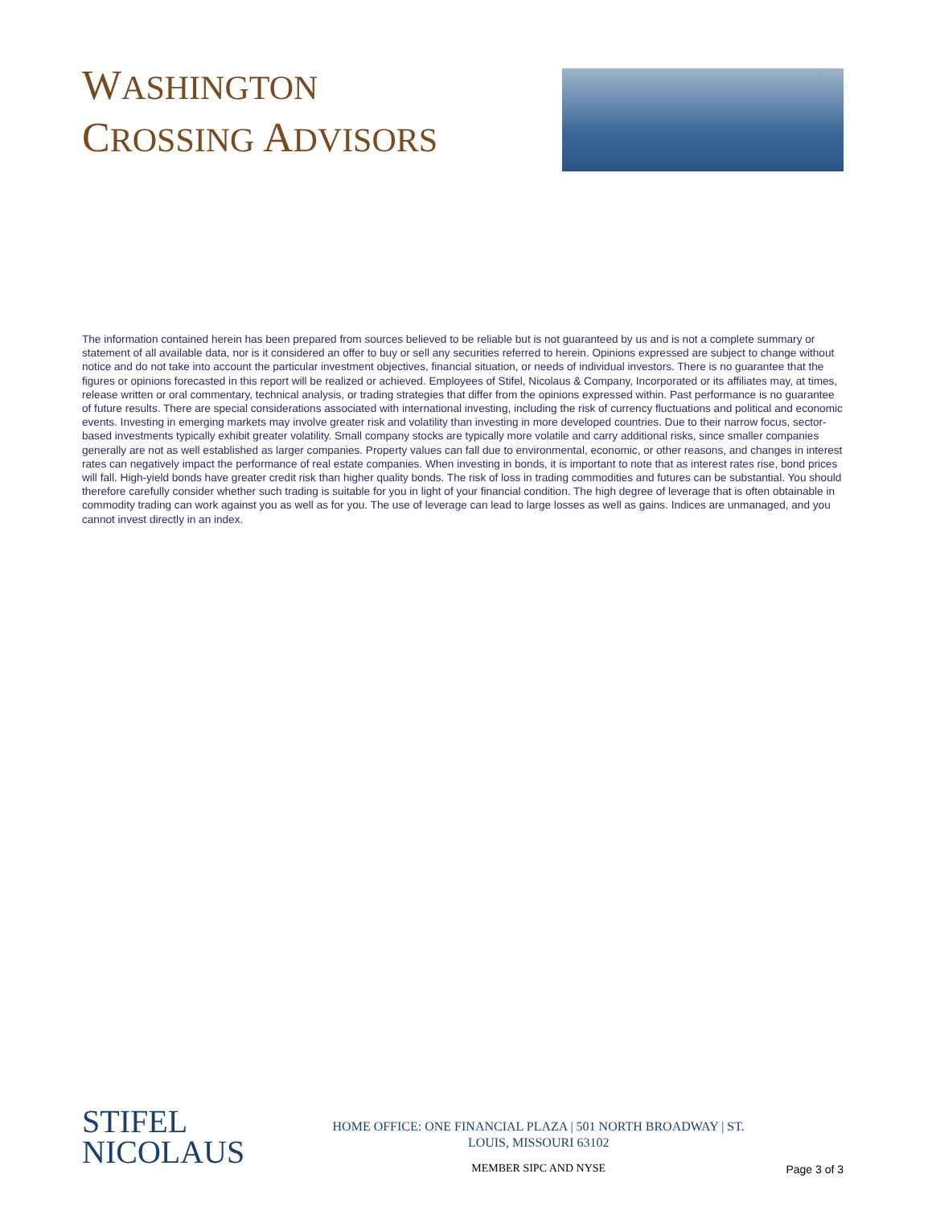WASHINGTON
CROSSING ADVISORS
The information contained herein has been prepared from sources believed to be reliable but is not guaranteed by us and is not a complete summary or statement of all available data, nor is it considered an offer to buy or sell any securities referred to herein. Opinions expressed are subject to change without notice and do not take into account the particular investment objectives, financial situation, or needs of individual investors. There is no guarantee that the figures or opinions forecasted in this report will be realized or achieved. Employees of Stifel, Nicolaus & Company, Incorporated or its affiliates may, at times, release written or oral commentary, technical analysis, or trading strategies that differ from the opinions expressed within. Past performance is no guarantee of future results. There are special considerations associated with international investing, including the risk of currency fluctuations and political and economic events. Investing in emerging markets may involve greater risk and volatility than investing in more developed countries. Due to their narrow focus, sector-based investments typically exhibit greater volatility. Small company stocks are typically more volatile and carry additional risks, since smaller companies generally are not as well established as larger companies. Property values can fall due to environmental, economic, or other reasons, and changes in interest rates can negatively impact the performance of real estate companies. When investing in bonds, it is important to note that as interest rates rise, bond prices will fall. High-yield bonds have greater credit risk than higher quality bonds. The risk of loss in trading commodities and futures can be substantial. You should therefore carefully consider whether such trading is suitable for you in light of your financial condition. The high degree of leverage that is often obtainable in commodity trading can work against you as well as for you. The use of leverage can lead to large losses as well as gains. Indices are unmanaged, and you cannot invest directly in an index.
STIFEL
NICOLAUS
HOME OFFICE: ONE FINANCIAL PLAZA | 501 NORTH BROADWAY | ST.
LOUIS, MISSOURI 63102
MEMBER SIPC AND NYSE
Page 3 of 3